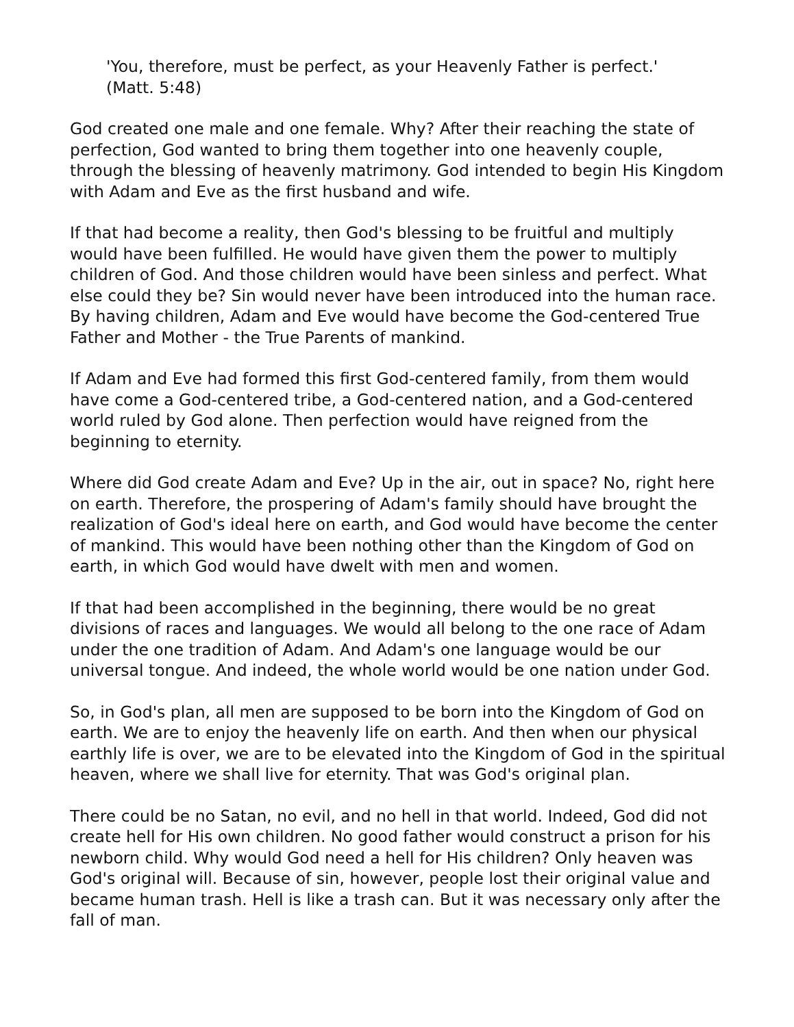'You, therefore, must be perfect, as your Heavenly Father is perfect.'
(Matt. 5:48)
God created one male and one female. Why? After their reaching the state of perfection, God wanted to bring them together into one heavenly couple, through the blessing of heavenly matrimony. God intended to begin His Kingdom with Adam and Eve as the first husband and wife.
If that had become a reality, then God's blessing to be fruitful and multiply would have been fulfilled. He would have given them the power to multiply children of God. And those children would have been sinless and perfect. What else could they be? Sin would never have been introduced into the human race. By having children, Adam and Eve would have become the God-centered True Father and Mother - the True Parents of mankind.
If Adam and Eve had formed this first God-centered family, from them would have come a God-centered tribe, a God-centered nation, and a God-centered world ruled by God alone. Then perfection would have reigned from the beginning to eternity.
Where did God create Adam and Eve? Up in the air, out in space? No, right here on earth. Therefore, the prospering of Adam's family should have brought the realization of God's ideal here on earth, and God would have become the center of mankind. This would have been nothing other than the Kingdom of God on earth, in which God would have dwelt with men and women.
If that had been accomplished in the beginning, there would be no great divisions of races and languages. We would all belong to the one race of Adam under the one tradition of Adam. And Adam's one language would be our universal tongue. And indeed, the whole world would be one nation under God.
So, in God's plan, all men are supposed to be born into the Kingdom of God on earth. We are to enjoy the heavenly life on earth. And then when our physical earthly life is over, we are to be elevated into the Kingdom of God in the spiritual heaven, where we shall live for eternity. That was God's original plan.
There could be no Satan, no evil, and no hell in that world. Indeed, God did not create hell for His own children. No good father would construct a prison for his newborn child. Why would God need a hell for His children? Only heaven was God's original will. Because of sin, however, people lost their original value and became human trash. Hell is like a trash can. But it was necessary only after the fall of man.